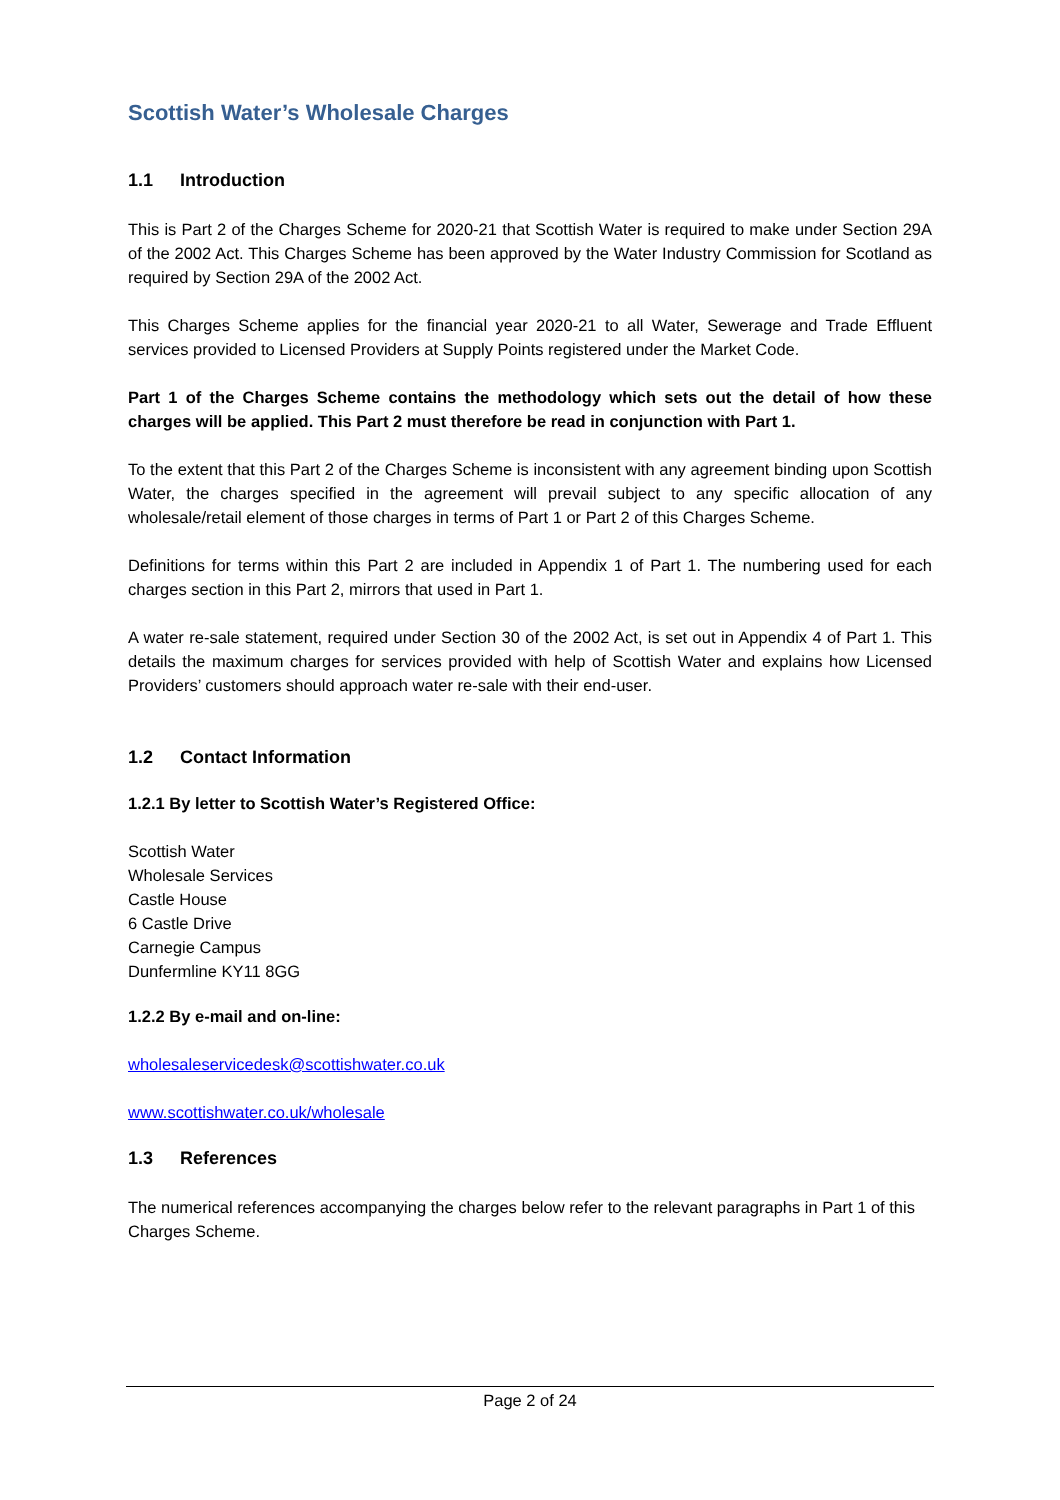Scottish Water’s Wholesale Charges
1.1 Introduction
This is Part 2 of the Charges Scheme for 2020-21 that Scottish Water is required to make under Section 29A of the 2002 Act. This Charges Scheme has been approved by the Water Industry Commission for Scotland as required by Section 29A of the 2002 Act.
This Charges Scheme applies for the financial year 2020-21 to all Water, Sewerage and Trade Effluent services provided to Licensed Providers at Supply Points registered under the Market Code.
Part 1 of the Charges Scheme contains the methodology which sets out the detail of how these charges will be applied. This Part 2 must therefore be read in conjunction with Part 1.
To the extent that this Part 2 of the Charges Scheme is inconsistent with any agreement binding upon Scottish Water, the charges specified in the agreement will prevail subject to any specific allocation of any wholesale/retail element of those charges in terms of Part 1 or Part 2 of this Charges Scheme.
Definitions for terms within this Part 2 are included in Appendix 1 of Part 1. The numbering used for each charges section in this Part 2, mirrors that used in Part 1.
A water re-sale statement, required under Section 30 of the 2002 Act, is set out in Appendix 4 of Part 1. This details the maximum charges for services provided with help of Scottish Water and explains how Licensed Providers’ customers should approach water re-sale with their end-user.
1.2 Contact Information
1.2.1 By letter to Scottish Water’s Registered Office:
Scottish Water
Wholesale Services
Castle House
6 Castle Drive
Carnegie Campus
Dunfermline KY11 8GG
1.2.2 By e-mail and on-line:
wholesaleservicedesk@scottishwater.co.uk
www.scottishwater.co.uk/wholesale
1.3 References
The numerical references accompanying the charges below refer to the relevant paragraphs in Part 1 of this Charges Scheme.
Page 2 of 24